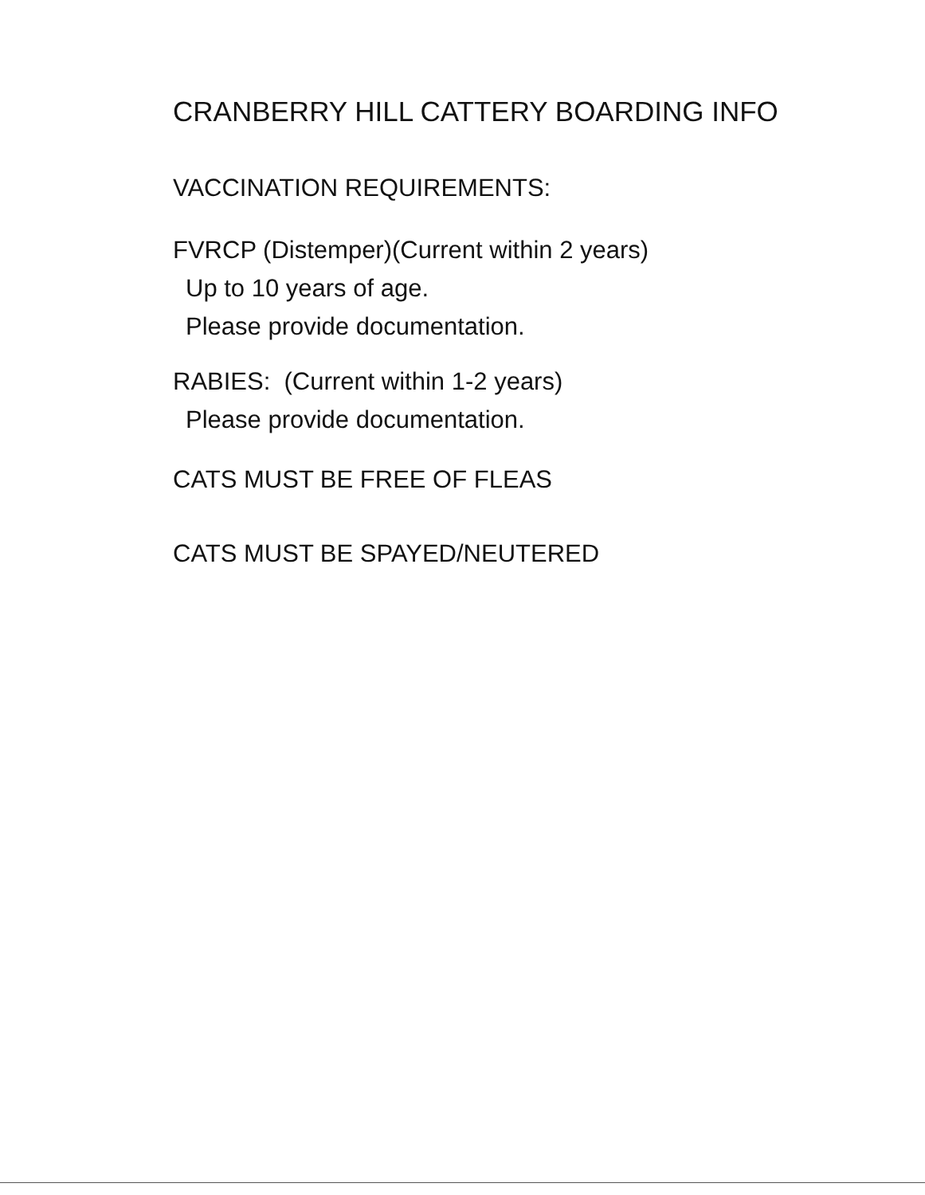CRANBERRY HILL CATTERY BOARDING INFO
VACCINATION REQUIREMENTS:
FVRCP (Distemper)(Current within 2 years)
Up to 10 years of age.
Please provide documentation.
RABIES: (Current within 1-2 years)
Please provide documentation.
CATS MUST BE FREE OF FLEAS
CATS MUST BE SPAYED/NEUTERED